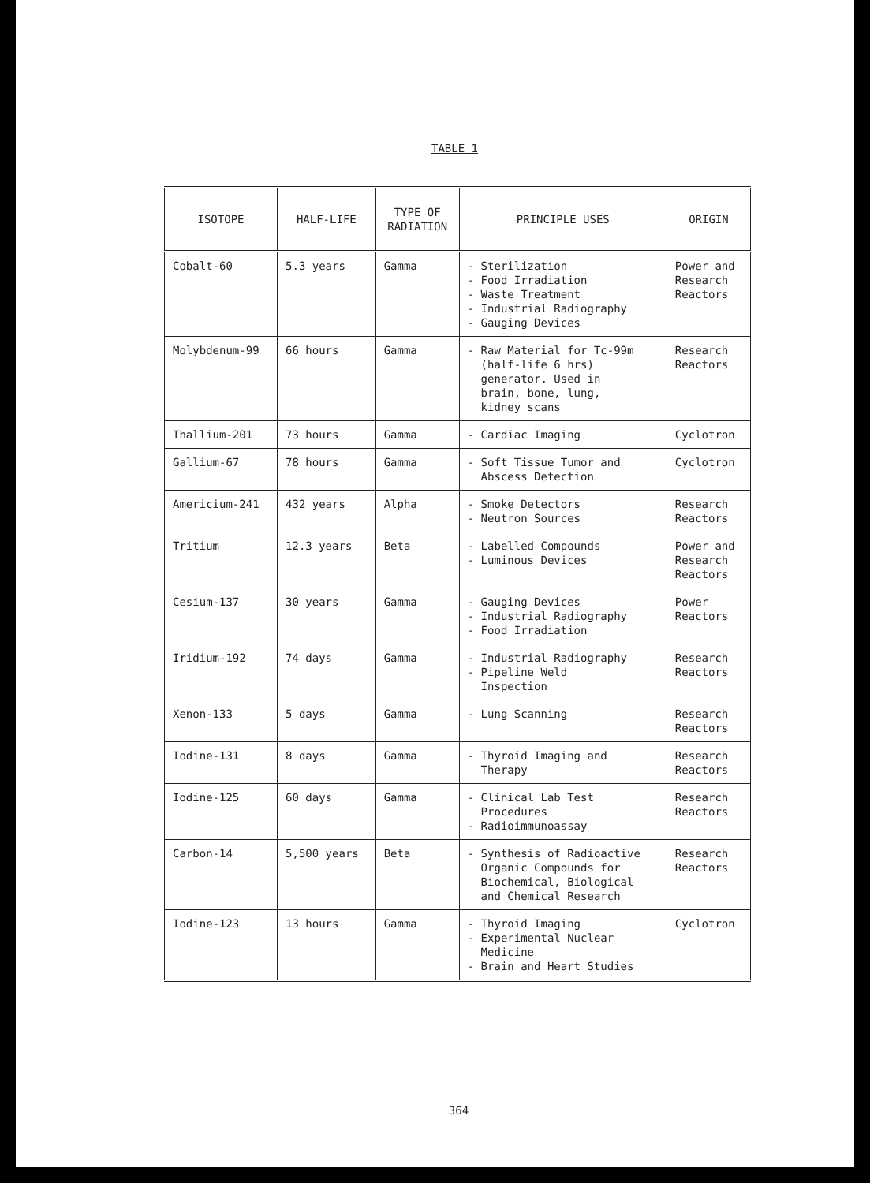TABLE 1
| ISOTOPE | HALF-LIFE | TYPE OF RADIATION | PRINCIPLE USES | ORIGIN |
| --- | --- | --- | --- | --- |
| Cobalt-60 | 5.3 years | Gamma | - Sterilization - Food Irradiation - Waste Treatment - Industrial Radiography - Gauging Devices | Power and Research Reactors |
| Molybdenum-99 | 66 hours | Gamma | - Raw Material for Tc-99m (half-life 6 hrs) generator. Used in brain, bone, lung, kidney scans | Research Reactors |
| Thallium-201 | 73 hours | Gamma | - Cardiac Imaging | Cyclotron |
| Gallium-67 | 78 hours | Gamma | - Soft Tissue Tumor and Abscess Detection | Cyclotron |
| Americium-241 | 432 years | Alpha | - Smoke Detectors - Neutron Sources | Research Reactors |
| Tritium | 12.3 years | Beta | - Labelled Compounds - Luminous Devices | Power and Research Reactors |
| Cesium-137 | 30 years | Gamma | - Gauging Devices - Industrial Radiography - Food Irradiation | Power Reactors |
| Iridium-192 | 74 days | Gamma | - Industrial Radiography - Pipeline Weld Inspection | Research Reactors |
| Xenon-133 | 5 days | Gamma | - Lung Scanning | Research Reactors |
| Iodine-131 | 8 days | Gamma | - Thyroid Imaging and Therapy | Research Reactors |
| Iodine-125 | 60 days | Gamma | - Clinical Lab Test Procedures - Radioimmunoassay | Research Reactors |
| Carbon-14 | 5,500 years | Beta | - Synthesis of Radioactive Organic Compounds for Biochemical, Biological and Chemical Research | Research Reactors |
| Iodine-123 | 13 hours | Gamma | - Thyroid Imaging - Experimental Nuclear Medicine - Brain and Heart Studies | Cyclotron |
364